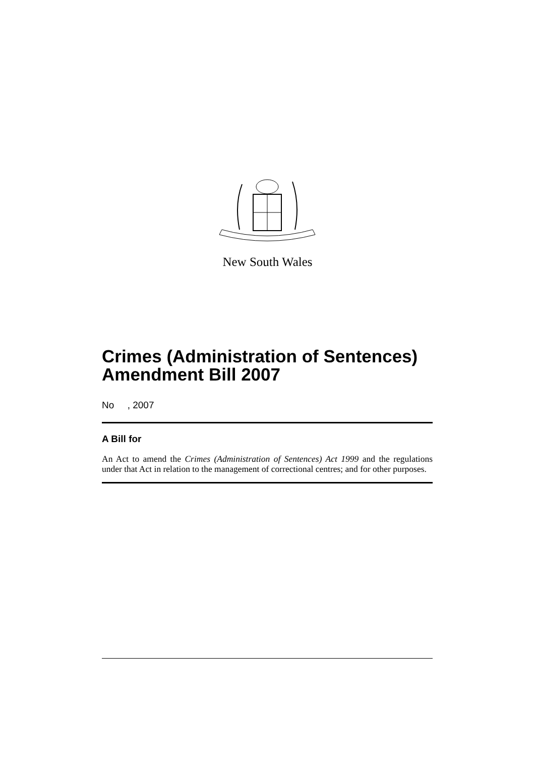New South Wales
Crimes (Administration of Sentences) Amendment Bill 2007
No , 2007
A Bill for
An Act to amend the Crimes (Administration of Sentences) Act 1999 and the regulations under that Act in relation to the management of correctional centres; and for other purposes.